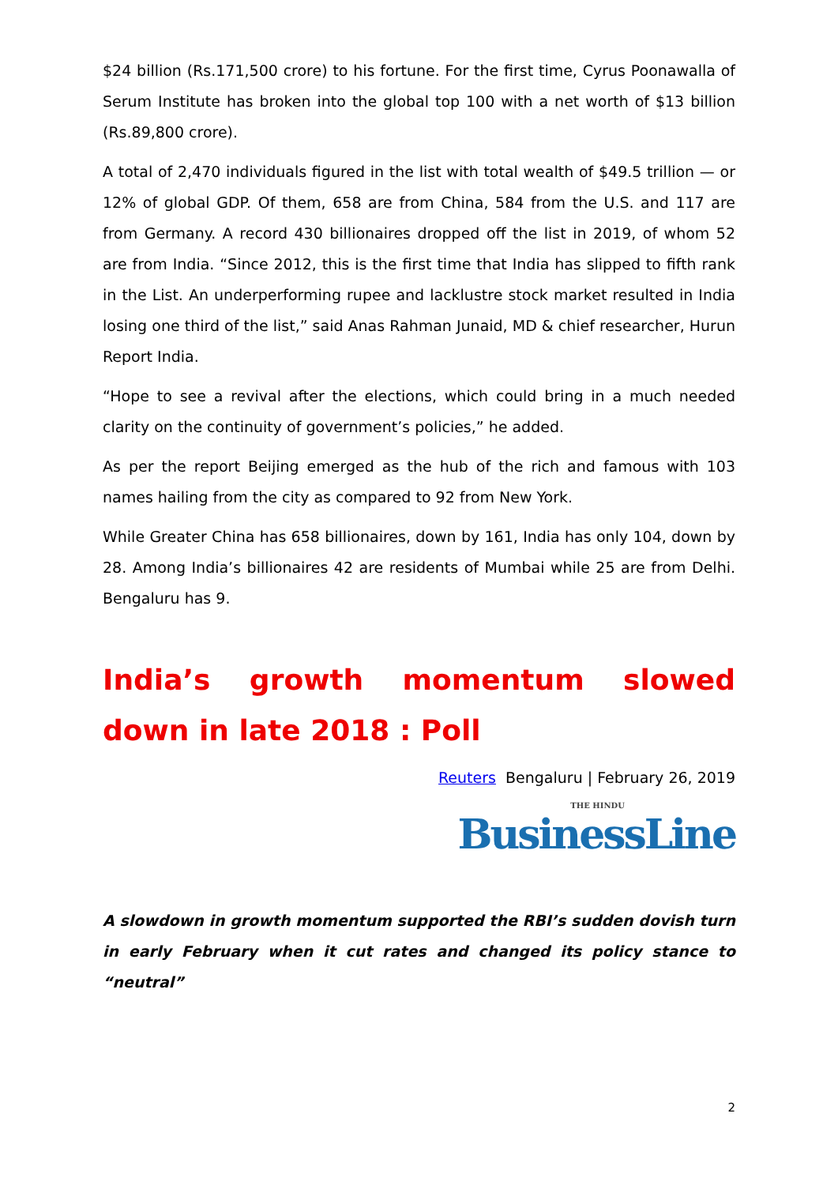$24 billion (Rs.171,500 crore) to his fortune. For the first time, Cyrus Poonawalla of Serum Institute has broken into the global top 100 with a net worth of $13 billion (Rs.89,800 crore).
A total of 2,470 individuals figured in the list with total wealth of $49.5 trillion — or 12% of global GDP. Of them, 658 are from China, 584 from the U.S. and 117 are from Germany. A record 430 billionaires dropped off the list in 2019, of whom 52 are from India. “Since 2012, this is the first time that India has slipped to fifth rank in the List. An underperforming rupee and lacklustre stock market resulted in India losing one third of the list,” said Anas Rahman Junaid, MD & chief researcher, Hurun Report India.
“Hope to see a revival after the elections, which could bring in a much needed clarity on the continuity of government’s policies,” he added.
As per the report Beijing emerged as the hub of the rich and famous with 103 names hailing from the city as compared to 92 from New York.
While Greater China has 658 billionaires, down by 161, India has only 104, down by 28. Among India’s billionaires 42 are residents of Mumbai while 25 are from Delhi. Bengaluru has 9.
India’s growth momentum slowed down in late 2018 : Poll
Reuters Bengaluru | February 26, 2019
THE HINDU
BusinessLine
A slowdown in growth momentum supported the RBI’s sudden dovish turn in early February when it cut rates and changed its policy stance to “neutral”
2